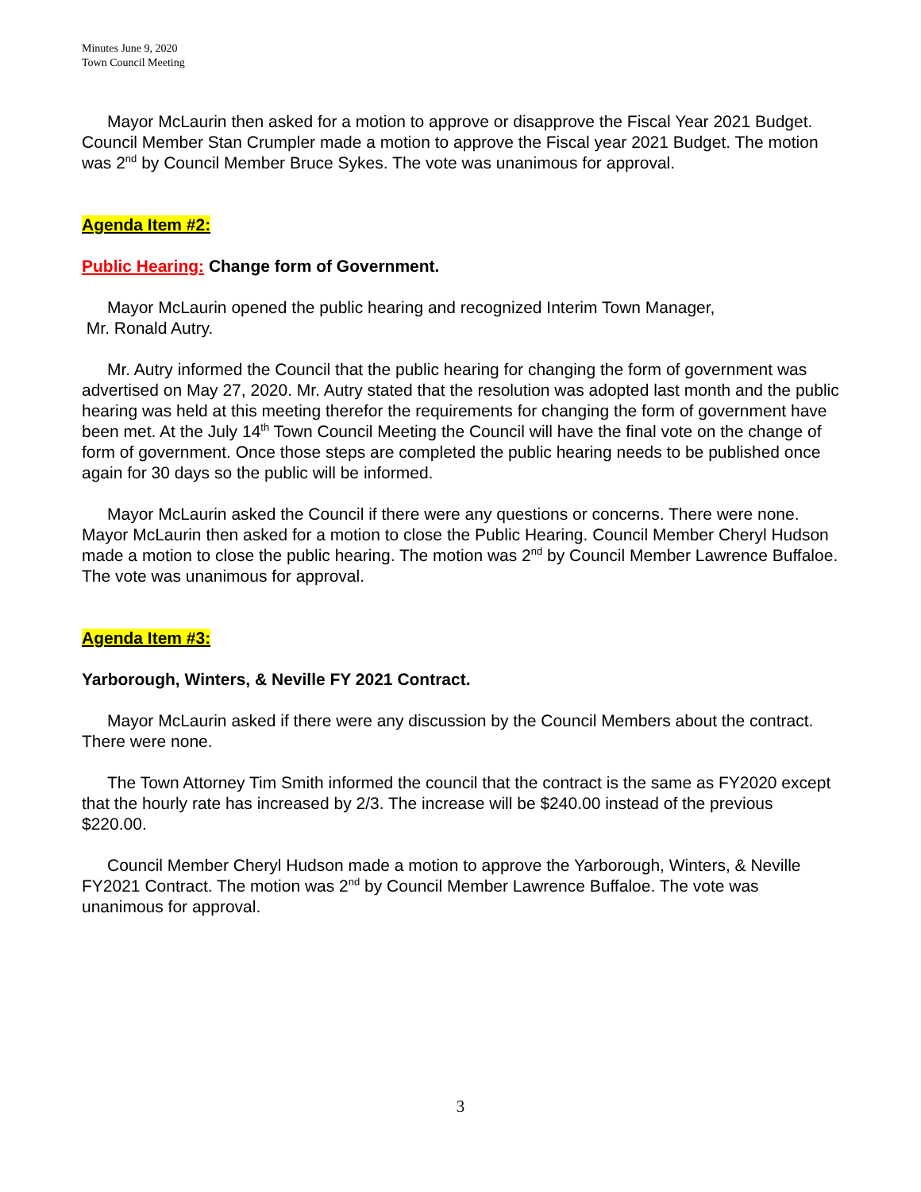Minutes June 9, 2020
Town Council Meeting
Mayor McLaurin then asked for a motion to approve or disapprove the Fiscal Year 2021 Budget. Council Member Stan Crumpler made a motion to approve the Fiscal year 2021 Budget. The motion was 2<sup>nd</sup> by Council Member Bruce Sykes. The vote was unanimous for approval.
Agenda Item #2:
Public Hearing: Change form of Government.
Mayor McLaurin opened the public hearing and recognized Interim Town Manager,
Mr. Ronald Autry.
Mr. Autry informed the Council that the public hearing for changing the form of government was advertised on May 27, 2020. Mr. Autry stated that the resolution was adopted last month and the public hearing was held at this meeting therefor the requirements for changing the form of government have been met. At the July 14<sup>th</sup> Town Council Meeting the Council will have the final vote on the change of form of government. Once those steps are completed the public hearing needs to be published once again for 30 days so the public will be informed.
Mayor McLaurin asked the Council if there were any questions or concerns. There were none. Mayor McLaurin then asked for a motion to close the Public Hearing. Council Member Cheryl Hudson made a motion to close the public hearing. The motion was 2<sup>nd</sup> by Council Member Lawrence Buffaloe. The vote was unanimous for approval.
Agenda Item #3:
Yarborough, Winters, & Neville FY 2021 Contract.
Mayor McLaurin asked if there were any discussion by the Council Members about the contract. There were none.
The Town Attorney Tim Smith informed the council that the contract is the same as FY2020 except that the hourly rate has increased by 2/3. The increase will be $240.00 instead of the previous $220.00.
Council Member Cheryl Hudson made a motion to approve the Yarborough, Winters, & Neville FY2021 Contract. The motion was 2<sup>nd</sup> by Council Member Lawrence Buffaloe. The vote was unanimous for approval.
3